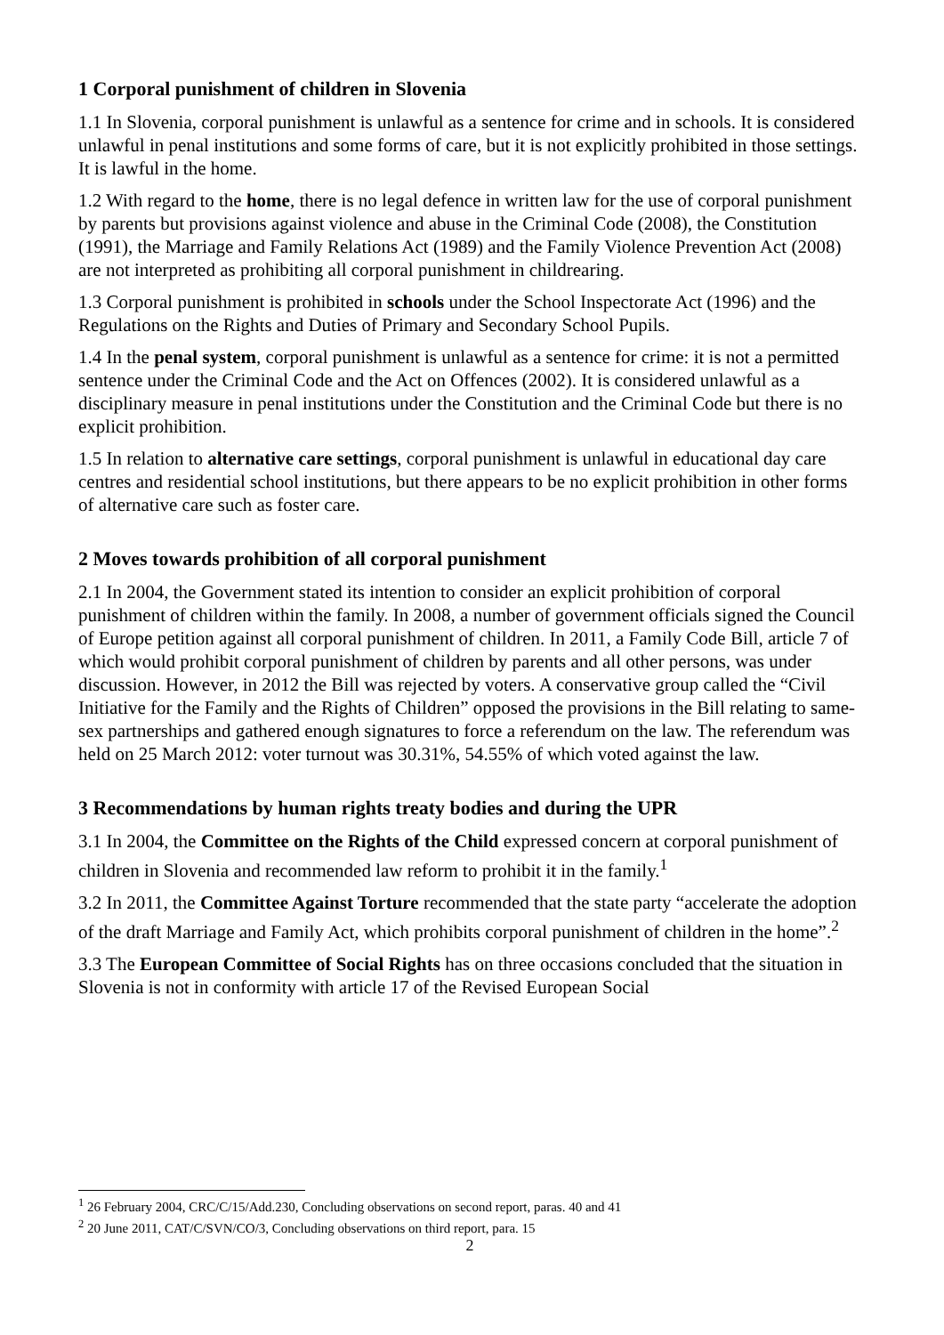1 Corporal punishment of children in Slovenia
1.1 In Slovenia, corporal punishment is unlawful as a sentence for crime and in schools. It is considered unlawful in penal institutions and some forms of care, but it is not explicitly prohibited in those settings. It is lawful in the home.
1.2 With regard to the home, there is no legal defence in written law for the use of corporal punishment by parents but provisions against violence and abuse in the Criminal Code (2008), the Constitution (1991), the Marriage and Family Relations Act (1989) and the Family Violence Prevention Act (2008) are not interpreted as prohibiting all corporal punishment in childrearing.
1.3 Corporal punishment is prohibited in schools under the School Inspectorate Act (1996) and the Regulations on the Rights and Duties of Primary and Secondary School Pupils.
1.4 In the penal system, corporal punishment is unlawful as a sentence for crime: it is not a permitted sentence under the Criminal Code and the Act on Offences (2002). It is considered unlawful as a disciplinary measure in penal institutions under the Constitution and the Criminal Code but there is no explicit prohibition.
1.5 In relation to alternative care settings, corporal punishment is unlawful in educational day care centres and residential school institutions, but there appears to be no explicit prohibition in other forms of alternative care such as foster care.
2 Moves towards prohibition of all corporal punishment
2.1 In 2004, the Government stated its intention to consider an explicit prohibition of corporal punishment of children within the family. In 2008, a number of government officials signed the Council of Europe petition against all corporal punishment of children. In 2011, a Family Code Bill, article 7 of which would prohibit corporal punishment of children by parents and all other persons, was under discussion. However, in 2012 the Bill was rejected by voters. A conservative group called the “Civil Initiative for the Family and the Rights of Children” opposed the provisions in the Bill relating to same-sex partnerships and gathered enough signatures to force a referendum on the law. The referendum was held on 25 March 2012: voter turnout was 30.31%, 54.55% of which voted against the law.
3 Recommendations by human rights treaty bodies and during the UPR
3.1 In 2004, the Committee on the Rights of the Child expressed concern at corporal punishment of children in Slovenia and recommended law reform to prohibit it in the family.<sup>1</sup>
3.2 In 2011, the Committee Against Torture recommended that the state party “accelerate the adoption of the draft Marriage and Family Act, which prohibits corporal punishment of children in the home”.<sup>2</sup>
3.3 The European Committee of Social Rights has on three occasions concluded that the situation in Slovenia is not in conformity with article 17 of the Revised European Social
<sup>1</sup> 26 February 2004, CRC/C/15/Add.230, Concluding observations on second report, paras. 40 and 41
<sup>2</sup> 20 June 2011, CAT/C/SVN/CO/3, Concluding observations on third report, para. 15
2